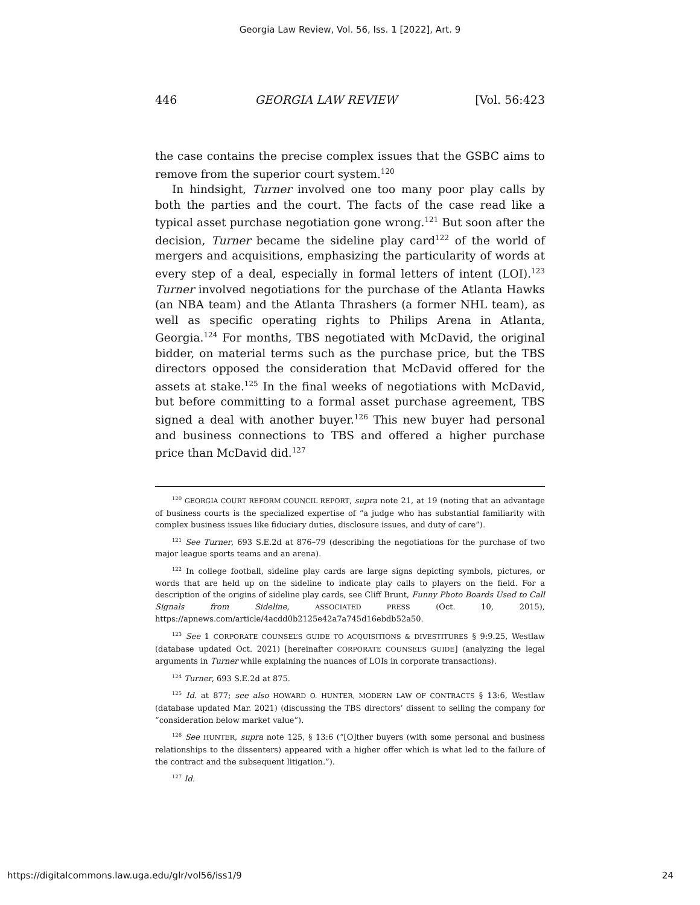Georgia Law Review, Vol. 56, Iss. 1 [2022], Art. 9
446 GEORGIA LAW REVIEW [Vol. 56:423
the case contains the precise complex issues that the GSBC aims to remove from the superior court system.<sup>120</sup>
In hindsight, Turner involved one too many poor play calls by both the parties and the court. The facts of the case read like a typical asset purchase negotiation gone wrong.<sup>121</sup> But soon after the decision, Turner became the sideline play card<sup>122</sup> of the world of mergers and acquisitions, emphasizing the particularity of words at every step of a deal, especially in formal letters of intent (LOI).<sup>123</sup> Turner involved negotiations for the purchase of the Atlanta Hawks (an NBA team) and the Atlanta Thrashers (a former NHL team), as well as specific operating rights to Philips Arena in Atlanta, Georgia.<sup>124</sup> For months, TBS negotiated with McDavid, the original bidder, on material terms such as the purchase price, but the TBS directors opposed the consideration that McDavid offered for the assets at stake.<sup>125</sup> In the final weeks of negotiations with McDavid, but before committing to a formal asset purchase agreement, TBS signed a deal with another buyer.<sup>126</sup> This new buyer had personal and business connections to TBS and offered a higher purchase price than McDavid did.<sup>127</sup>
<sup>120</sup> GEORGIA COURT REFORM COUNCIL REPORT, supra note 21, at 19 (noting that an advantage of business courts is the specialized expertise of “a judge who has substantial familiarity with complex business issues like fiduciary duties, disclosure issues, and duty of care”).
<sup>121</sup> See Turner, 693 S.E.2d at 876–79 (describing the negotiations for the purchase of two major league sports teams and an arena).
<sup>122</sup> In college football, sideline play cards are large signs depicting symbols, pictures, or words that are held up on the sideline to indicate play calls to players on the field. For a description of the origins of sideline play cards, see Cliff Brunt, Funny Photo Boards Used to Call Signals from Sideline, ASSOCIATED PRESS (Oct. 10, 2015), https://apnews.com/article/4acdd0b2125e42a7a745d16ebdb52a50.
<sup>123</sup> See 1 CORPORATE COUNSEL’S GUIDE TO ACQUISITIONS & DIVESTITURES § 9:9.25, Westlaw (database updated Oct. 2021) [hereinafter CORPORATE COUNSEL’S GUIDE] (analyzing the legal arguments in Turner while explaining the nuances of LOIs in corporate transactions).
<sup>124</sup> Turner, 693 S.E.2d at 875.
<sup>125</sup> Id. at 877; see also HOWARD O. HUNTER, MODERN LAW OF CONTRACTS § 13:6, Westlaw (database updated Mar. 2021) (discussing the TBS directors’ dissent to selling the company for “consideration below market value”).
<sup>126</sup> See HUNTER, supra note 125, § 13:6 (“[O]ther buyers (with some personal and business relationships to the dissenters) appeared with a higher offer which is what led to the failure of the contract and the subsequent litigation.”).
<sup>127</sup> Id.
https://digitalcommons.law.uga.edu/glr/vol56/iss1/9 24